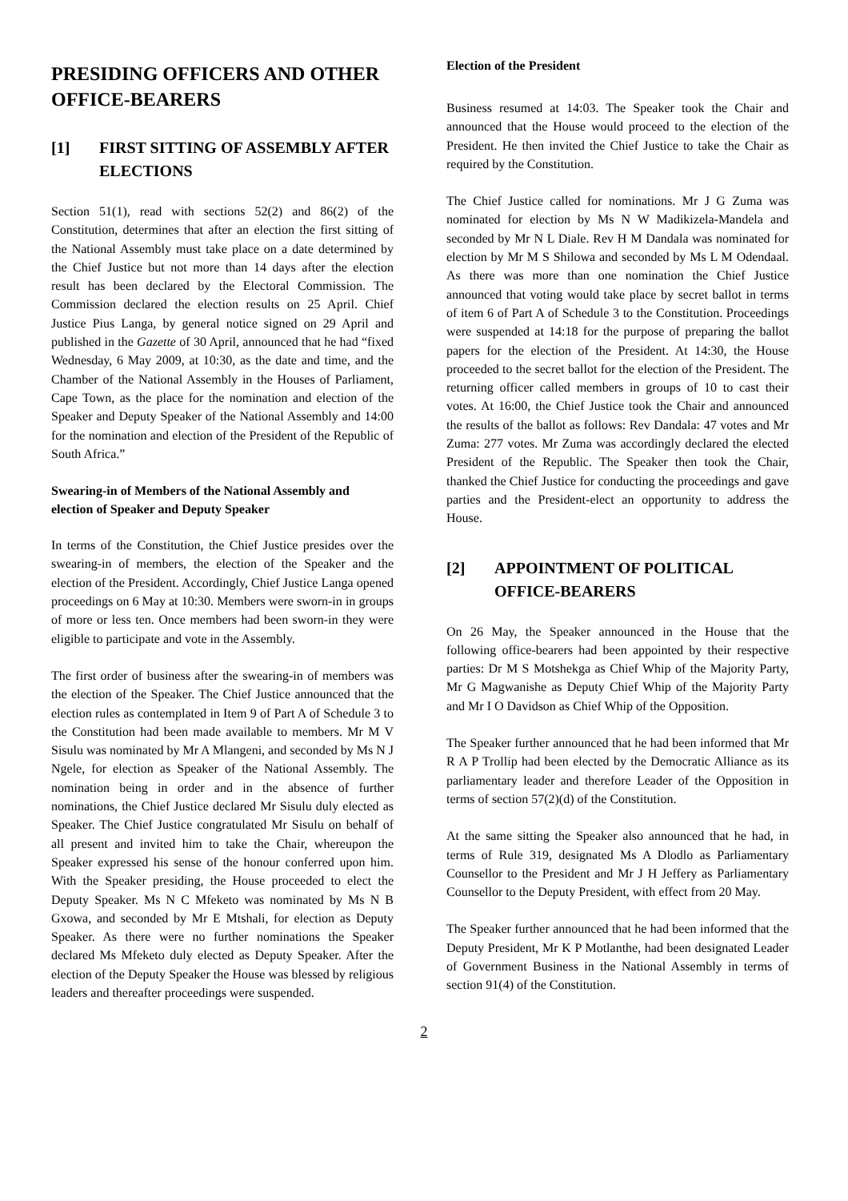PRESIDING OFFICERS AND OTHER OFFICE-BEARERS
[1] FIRST SITTING OF ASSEMBLY AFTER ELECTIONS
Section 51(1), read with sections 52(2) and 86(2) of the Constitution, determines that after an election the first sitting of the National Assembly must take place on a date determined by the Chief Justice but not more than 14 days after the election result has been declared by the Electoral Commission. The Commission declared the election results on 25 April. Chief Justice Pius Langa, by general notice signed on 29 April and published in the Gazette of 30 April, announced that he had “fixed Wednesday, 6 May 2009, at 10:30, as the date and time, and the Chamber of the National Assembly in the Houses of Parliament, Cape Town, as the place for the nomination and election of the Speaker and Deputy Speaker of the National Assembly and 14:00 for the nomination and election of the President of the Republic of South Africa.”
Swearing-in of Members of the National Assembly and election of Speaker and Deputy Speaker
In terms of the Constitution, the Chief Justice presides over the swearing-in of members, the election of the Speaker and the election of the President. Accordingly, Chief Justice Langa opened proceedings on 6 May at 10:30. Members were sworn-in in groups of more or less ten. Once members had been sworn-in they were eligible to participate and vote in the Assembly.
The first order of business after the swearing-in of members was the election of the Speaker. The Chief Justice announced that the election rules as contemplated in Item 9 of Part A of Schedule 3 to the Constitution had been made available to members. Mr M V Sisulu was nominated by Mr A Mlangeni, and seconded by Ms N J Ngele, for election as Speaker of the National Assembly. The nomination being in order and in the absence of further nominations, the Chief Justice declared Mr Sisulu duly elected as Speaker. The Chief Justice congratulated Mr Sisulu on behalf of all present and invited him to take the Chair, whereupon the Speaker expressed his sense of the honour conferred upon him. With the Speaker presiding, the House proceeded to elect the Deputy Speaker. Ms N C Mfeketo was nominated by Ms N B Gxowa, and seconded by Mr E Mtshali, for election as Deputy Speaker. As there were no further nominations the Speaker declared Ms Mfeketo duly elected as Deputy Speaker. After the election of the Deputy Speaker the House was blessed by religious leaders and thereafter proceedings were suspended.
Election of the President
Business resumed at 14:03. The Speaker took the Chair and announced that the House would proceed to the election of the President. He then invited the Chief Justice to take the Chair as required by the Constitution.
The Chief Justice called for nominations. Mr J G Zuma was nominated for election by Ms N W Madikizela-Mandela and seconded by Mr N L Diale. Rev H M Dandala was nominated for election by Mr M S Shilowa and seconded by Ms L M Odendaal. As there was more than one nomination the Chief Justice announced that voting would take place by secret ballot in terms of item 6 of Part A of Schedule 3 to the Constitution. Proceedings were suspended at 14:18 for the purpose of preparing the ballot papers for the election of the President. At 14:30, the House proceeded to the secret ballot for the election of the President. The returning officer called members in groups of 10 to cast their votes. At 16:00, the Chief Justice took the Chair and announced the results of the ballot as follows: Rev Dandala: 47 votes and Mr Zuma: 277 votes. Mr Zuma was accordingly declared the elected President of the Republic. The Speaker then took the Chair, thanked the Chief Justice for conducting the proceedings and gave parties and the President-elect an opportunity to address the House.
[2] APPOINTMENT OF POLITICAL OFFICE-BEARERS
On 26 May, the Speaker announced in the House that the following office-bearers had been appointed by their respective parties: Dr M S Motshekga as Chief Whip of the Majority Party, Mr G Magwanishe as Deputy Chief Whip of the Majority Party and Mr I O Davidson as Chief Whip of the Opposition.
The Speaker further announced that he had been informed that Mr R A P Trollip had been elected by the Democratic Alliance as its parliamentary leader and therefore Leader of the Opposition in terms of section 57(2)(d) of the Constitution.
At the same sitting the Speaker also announced that he had, in terms of Rule 319, designated Ms A Dlodlo as Parliamentary Counsellor to the President and Mr J H Jeffery as Parliamentary Counsellor to the Deputy President, with effect from 20 May.
The Speaker further announced that he had been informed that the Deputy President, Mr K P Motlanthe, had been designated Leader of Government Business in the National Assembly in terms of section 91(4) of the Constitution.
2